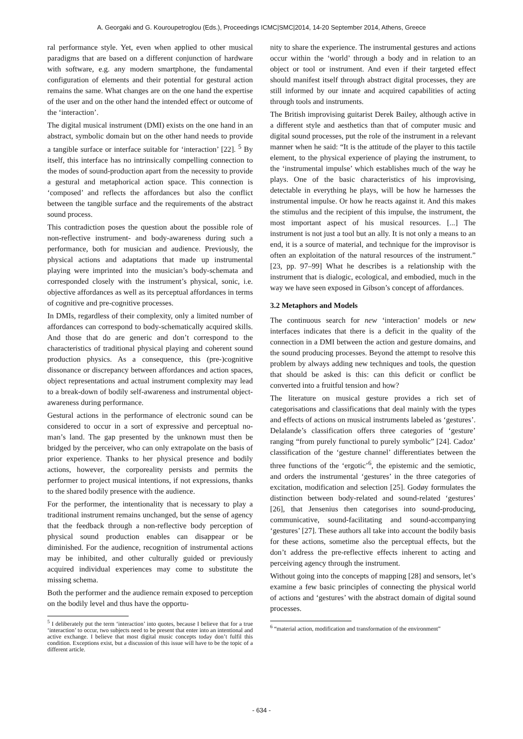A. Georgaki and G. Kouroupetroglou (Eds.), Proceedings ICMC|SMC|2014, 14-20 September 2014, Athens, Greece
ral performance style. Yet, even when applied to other musical paradigms that are based on a different conjunction of hardware with software, e.g. any modern smartphone, the fundamental configuration of elements and their potential for gestural action remains the same. What changes are on the one hand the expertise of the user and on the other hand the intended effect or outcome of the ‘interaction’.
The digital musical instrument (DMI) exists on the one hand in an abstract, symbolic domain but on the other hand needs to provide a tangible surface or interface suitable for ‘interaction’ [22]. <sup>5</sup> By itself, this interface has no intrinsically compelling connection to the modes of sound-production apart from the necessity to provide a gestural and metaphorical action space. This connection is ‘composed’ and reflects the affordances but also the conflict between the tangible surface and the requirements of the abstract sound process.
This contradiction poses the question about the possible role of non-reflective instrument- and body-awareness during such a performance, both for musician and audience. Previously, the physical actions and adaptations that made up instrumental playing were imprinted into the musician’s body-schemata and corresponded closely with the instrument’s physical, sonic, i.e. objective affordances as well as its perceptual affordances in terms of cognitive and pre-cognitive processes.
In DMIs, regardless of their complexity, only a limited number of affordances can correspond to body-schematically acquired skills. And those that do are generic and don’t correspond to the characteristics of traditional physical playing and coherent sound production physics. As a consequence, this (pre-)cognitive dissonance or discrepancy between affordances and action spaces, object representations and actual instrument complexity may lead to a break-down of bodily self-awareness and instrumental object-awareness during performance.
Gestural actions in the performance of electronic sound can be considered to occur in a sort of expressive and perceptual no-man’s land. The gap presented by the unknown must then be bridged by the perceiver, who can only extrapolate on the basis of prior experience. Thanks to her physical presence and bodily actions, however, the corporeality persists and permits the performer to project musical intentions, if not expressions, thanks to the shared bodily presence with the audience.
For the performer, the intentionality that is necessary to play a traditional instrument remains unchanged, but the sense of agency that the feedback through a non-reflective body perception of physical sound production enables can disappear or be diminished. For the audience, recognition of instrumental actions may be inhibited, and other culturally guided or previously acquired individual experiences may come to substitute the missing schema.
Both the performer and the audience remain exposed to perception on the bodily level and thus have the opportu-
<sup>5</sup> I deliberately put the term ‘interaction’ into quotes, because I believe that for a true ‘interaction’ to occur, two subjects need to be present that enter into an intentional and active exchange. I believe that most digital music concepts today don’t fulfil this condition. Exceptions exist, but a discussion of this issue will have to be the topic of a different article.
nity to share the experience. The instrumental gestures and actions occur within the ‘world’ through a body and in relation to an object or tool or instrument. And even if their targeted effect should manifest itself through abstract digital processes, they are still informed by our innate and acquired capabilities of acting through tools and instruments.
The British improvising guitarist Derek Bailey, although active in a different style and aesthetics than that of computer music and digital sound processes, put the role of the instrument in a relevant manner when he said: “It is the attitude of the player to this tactile element, to the physical experience of playing the instrument, to the ‘instrumental impulse’ which establishes much of the way he plays. One of the basic characteristics of his improvising, detectable in everything he plays, will be how he harnesses the instrumental impulse. Or how he reacts against it. And this makes the stimulus and the recipient of this impulse, the instrument, the most important aspect of his musical resources. [...] The instrument is not just a tool but an ally. It is not only a means to an end, it is a source of material, and technique for the improvisor is often an exploitation of the natural resources of the instrument.” [23, pp. 97–99] What he describes is a relationship with the instrument that is dialogic, ecological, and embodied, much in the way we have seen exposed in Gibson’s concept of affordances.
3.2 Metaphors and Models
The continuous search for new ‘interaction’ models or new interfaces indicates that there is a deficit in the quality of the connection in a DMI between the action and gesture domains, and the sound producing processes. Beyond the attempt to resolve this problem by always adding new techniques and tools, the question that should be asked is this: can this deficit or conflict be converted into a fruitful tension and how?
The literature on musical gesture provides a rich set of categorisations and classifications that deal mainly with the types and effects of actions on musical instruments labeled as ‘gestures’. Delalande’s classification offers three categories of ‘gesture’ ranging “from purely functional to purely symbolic” [24]. Cadoz’ classification of the ‘gesture channel’ differentiates between the three functions of the ‘ergotic’<sup>6</sup>, the epistemic and the semiotic, and orders the instrumental ‘gestures’ in the three categories of excitation, modification and selection [25]. Godøy formulates the distinction between body-related and sound-related ‘gestures’ [26], that Jensenius then categorises into sound-producing, communicative, sound-facilitating and sound-accompanying ‘gestures’ [27]. These authors all take into account the bodily basis for these actions, sometime also the perceptual effects, but the don’t address the pre-reflective effects inherent to acting and perceiving agency through the instrument.
Without going into the concepts of mapping [28] and sensors, let’s examine a few basic principles of connecting the physical world of actions and ‘gestures’ with the abstract domain of digital sound processes.
<sup>6</sup> “material action, modification and transformation of the environment”
- 634 -